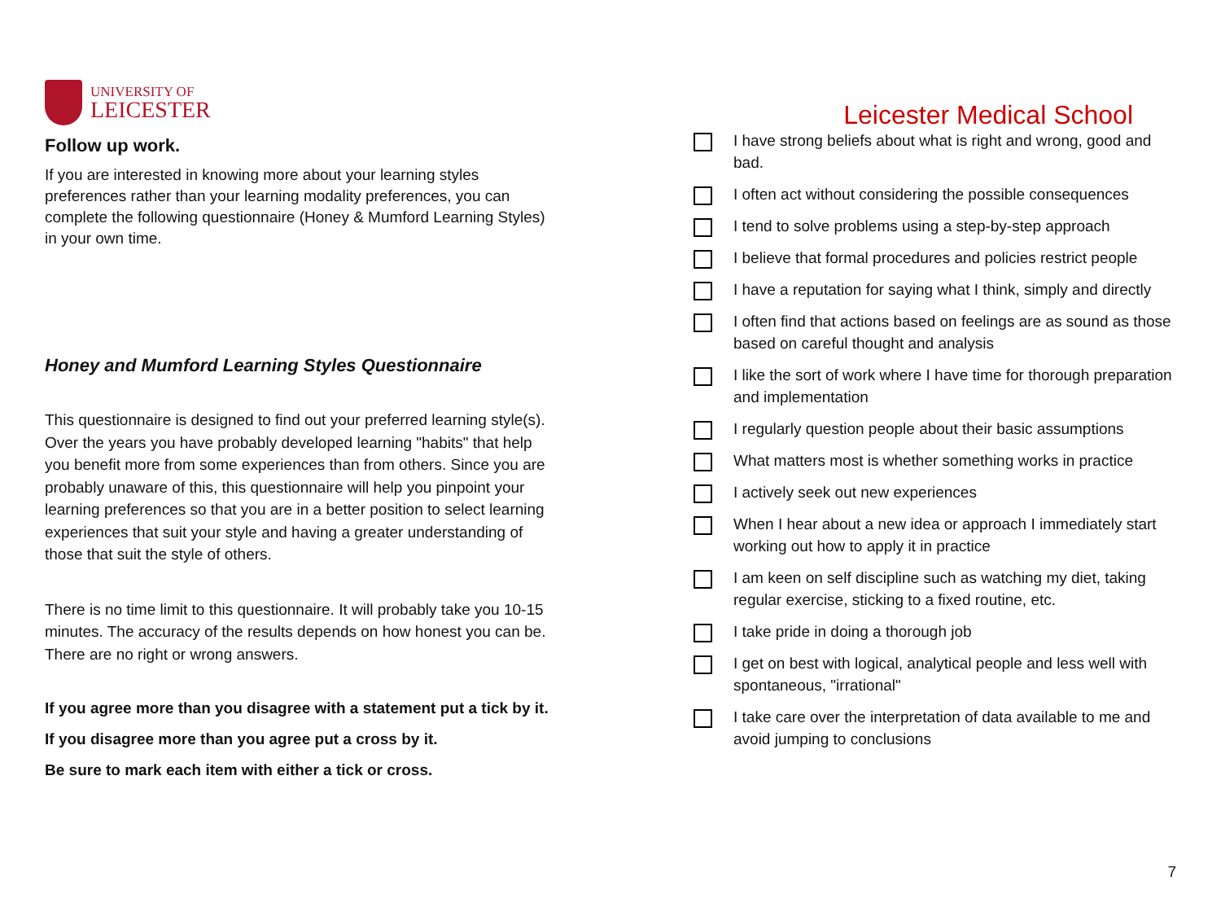UNIVERSITY OF
LEICESTER
Follow up work.
If you are interested in knowing more about your learning styles preferences rather than your learning modality preferences, you can complete the following questionnaire (Honey & Mumford Learning Styles) in your own time.
Honey and Mumford Learning Styles Questionnaire
This questionnaire is designed to find out your preferred learning style(s). Over the years you have probably developed learning "habits" that help you benefit more from some experiences than from others. Since you are probably unaware of this, this questionnaire will help you pinpoint your learning preferences so that you are in a better position to select learning experiences that suit your style and having a greater understanding of those that suit the style of others.
There is no time limit to this questionnaire. It will probably take you 10-15 minutes. The accuracy of the results depends on how honest you can be. There are no right or wrong answers.
If you agree more than you disagree with a statement put a tick by it.
If you disagree more than you agree put a cross by it.
Be sure to mark each item with either a tick or cross.
Leicester Medical School
I have strong beliefs about what is right and wrong, good and bad.
I often act without considering the possible consequences
I tend to solve problems using a step-by-step approach
I believe that formal procedures and policies restrict people
I have a reputation for saying what I think, simply and directly
I often find that actions based on feelings are as sound as those based on careful thought and analysis
I like the sort of work where I have time for thorough preparation and implementation
I regularly question people about their basic assumptions
What matters most is whether something works in practice
I actively seek out new experiences
When I hear about a new idea or approach I immediately start working out how to apply it in practice
I am keen on self discipline such as watching my diet, taking regular exercise, sticking to a fixed routine, etc.
I take pride in doing a thorough job
I get on best with logical, analytical people and less well with spontaneous, "irrational"
I take care over the interpretation of data available to me and avoid jumping to conclusions
7